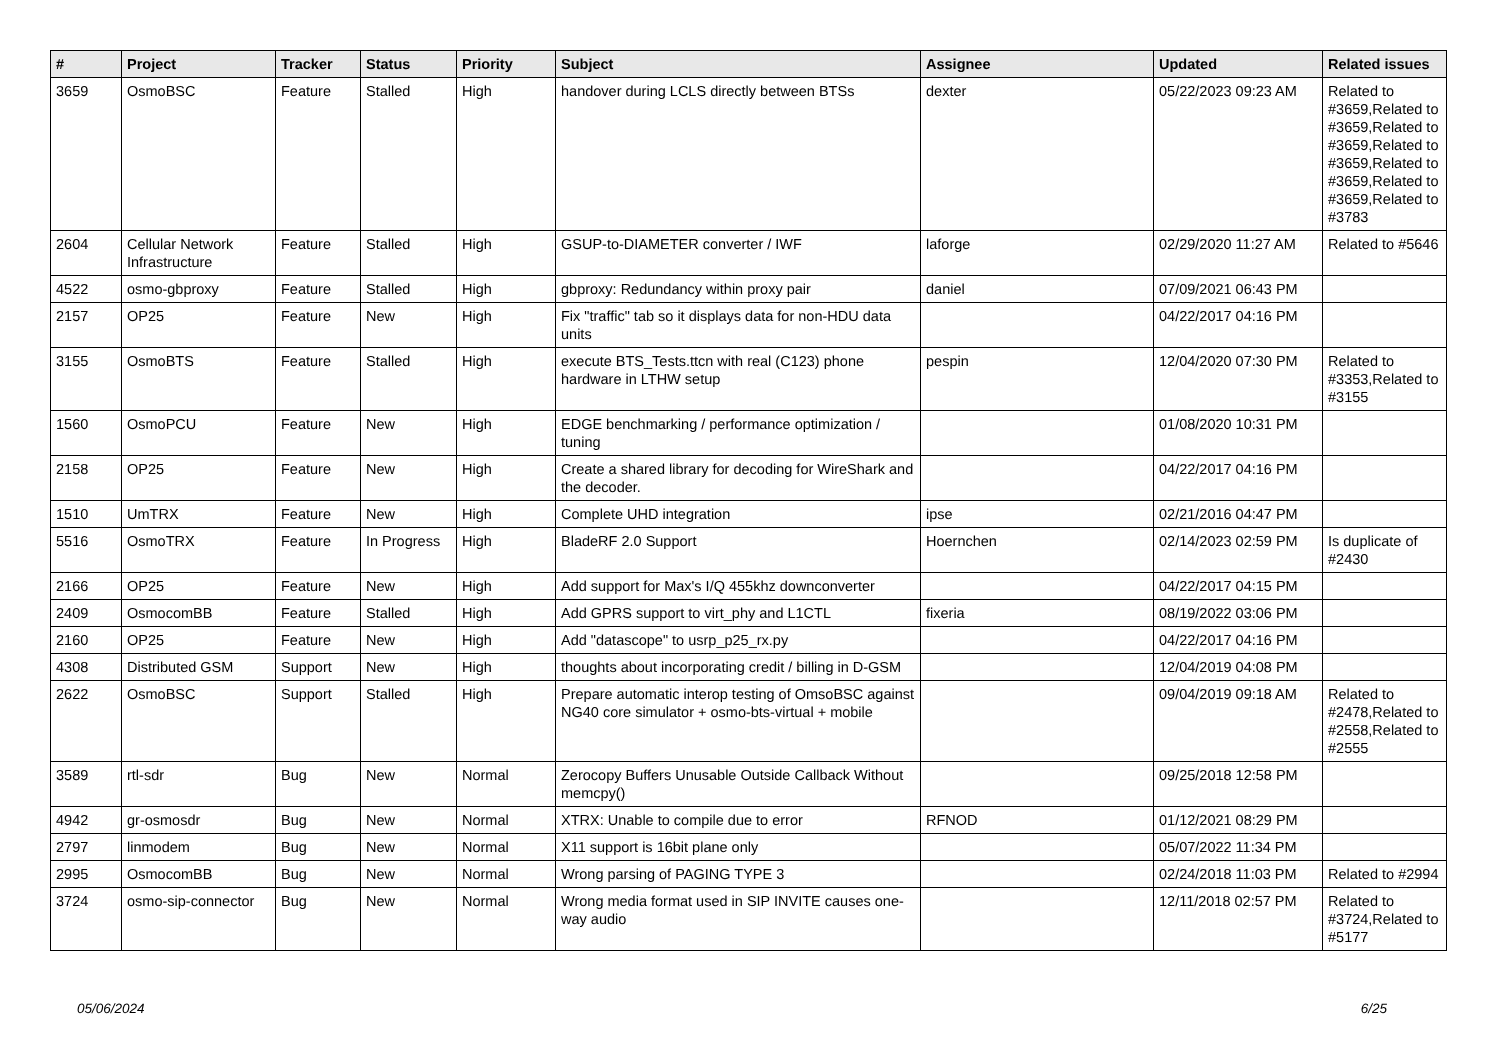| # | Project | Tracker | Status | Priority | Subject | Assignee | Updated | Related issues |
| --- | --- | --- | --- | --- | --- | --- | --- | --- |
| 3659 | OsmoBSC | Feature | Stalled | High | handover during LCLS directly between BTSs | dexter | 05/22/2023 09:23 AM | Related to #3659,Related to #3659,Related to #3659,Related to #3659,Related to #3659,Related to #3659,Related to #3783 |
| 2604 | Cellular Network Infrastructure | Feature | Stalled | High | GSUP-to-DIAMETER converter / IWF | laforge | 02/29/2020 11:27 AM | Related to #5646 |
| 4522 | osmo-gbproxy | Feature | Stalled | High | gbproxy: Redundancy within proxy pair | daniel | 07/09/2021 06:43 PM | |
| 2157 | OP25 | Feature | New | High | Fix "traffic" tab so it displays data for non-HDU data units | | 04/22/2017 04:16 PM | |
| 3155 | OsmoBTS | Feature | Stalled | High | execute BTS_Tests.ttcn with real (C123) phone hardware in LTHW setup | pespin | 12/04/2020 07:30 PM | Related to #3353,Related to #3155 |
| 1560 | OsmoPCU | Feature | New | High | EDGE benchmarking / performance optimization / tuning | | 01/08/2020 10:31 PM | |
| 2158 | OP25 | Feature | New | High | Create a shared library for decoding for WireShark and the decoder. | | 04/22/2017 04:16 PM | |
| 1510 | UmTRX | Feature | New | High | Complete UHD integration | ipse | 02/21/2016 04:47 PM | |
| 5516 | OsmoTRX | Feature | In Progress | High | BladeRF 2.0 Support | Hoernchen | 02/14/2023 02:59 PM | Is duplicate of #2430 |
| 2166 | OP25 | Feature | New | High | Add support for Max's I/Q 455khz downconverter | | 04/22/2017 04:15 PM | |
| 2409 | OsmocomBB | Feature | Stalled | High | Add GPRS support to virt_phy and L1CTL | fixeria | 08/19/2022 03:06 PM | |
| 2160 | OP25 | Feature | New | High | Add "datascope" to usrp_p25_rx.py | | 04/22/2017 04:16 PM | |
| 4308 | Distributed GSM | Support | New | High | thoughts about incorporating credit / billing in D-GSM | | 12/04/2019 04:08 PM | |
| 2622 | OsmoBSC | Support | Stalled | High | Prepare automatic interop testing of OmsoBSC against NG40 core simulator + osmo-bts-virtual + mobile | | 09/04/2019 09:18 AM | Related to #2478,Related to #2558,Related to #2555 |
| 3589 | rtl-sdr | Bug | New | Normal | Zerocopy Buffers Unusable Outside Callback Without memcpy() | | 09/25/2018 12:58 PM | |
| 4942 | gr-osmosdr | Bug | New | Normal | XTRX: Unable to compile due to error | RFNOD | 01/12/2021 08:29 PM | |
| 2797 | linmodem | Bug | New | Normal | X11 support is 16bit plane only | | 05/07/2022 11:34 PM | |
| 2995 | OsmocomBB | Bug | New | Normal | Wrong parsing of PAGING TYPE 3 | | 02/24/2018 11:03 PM | Related to #2994 |
| 3724 | osmo-sip-connector | Bug | New | Normal | Wrong media format used in SIP INVITE causes one-way audio | | 12/11/2018 02:57 PM | Related to #3724,Related to #5177 |
05/06/2024 6/25